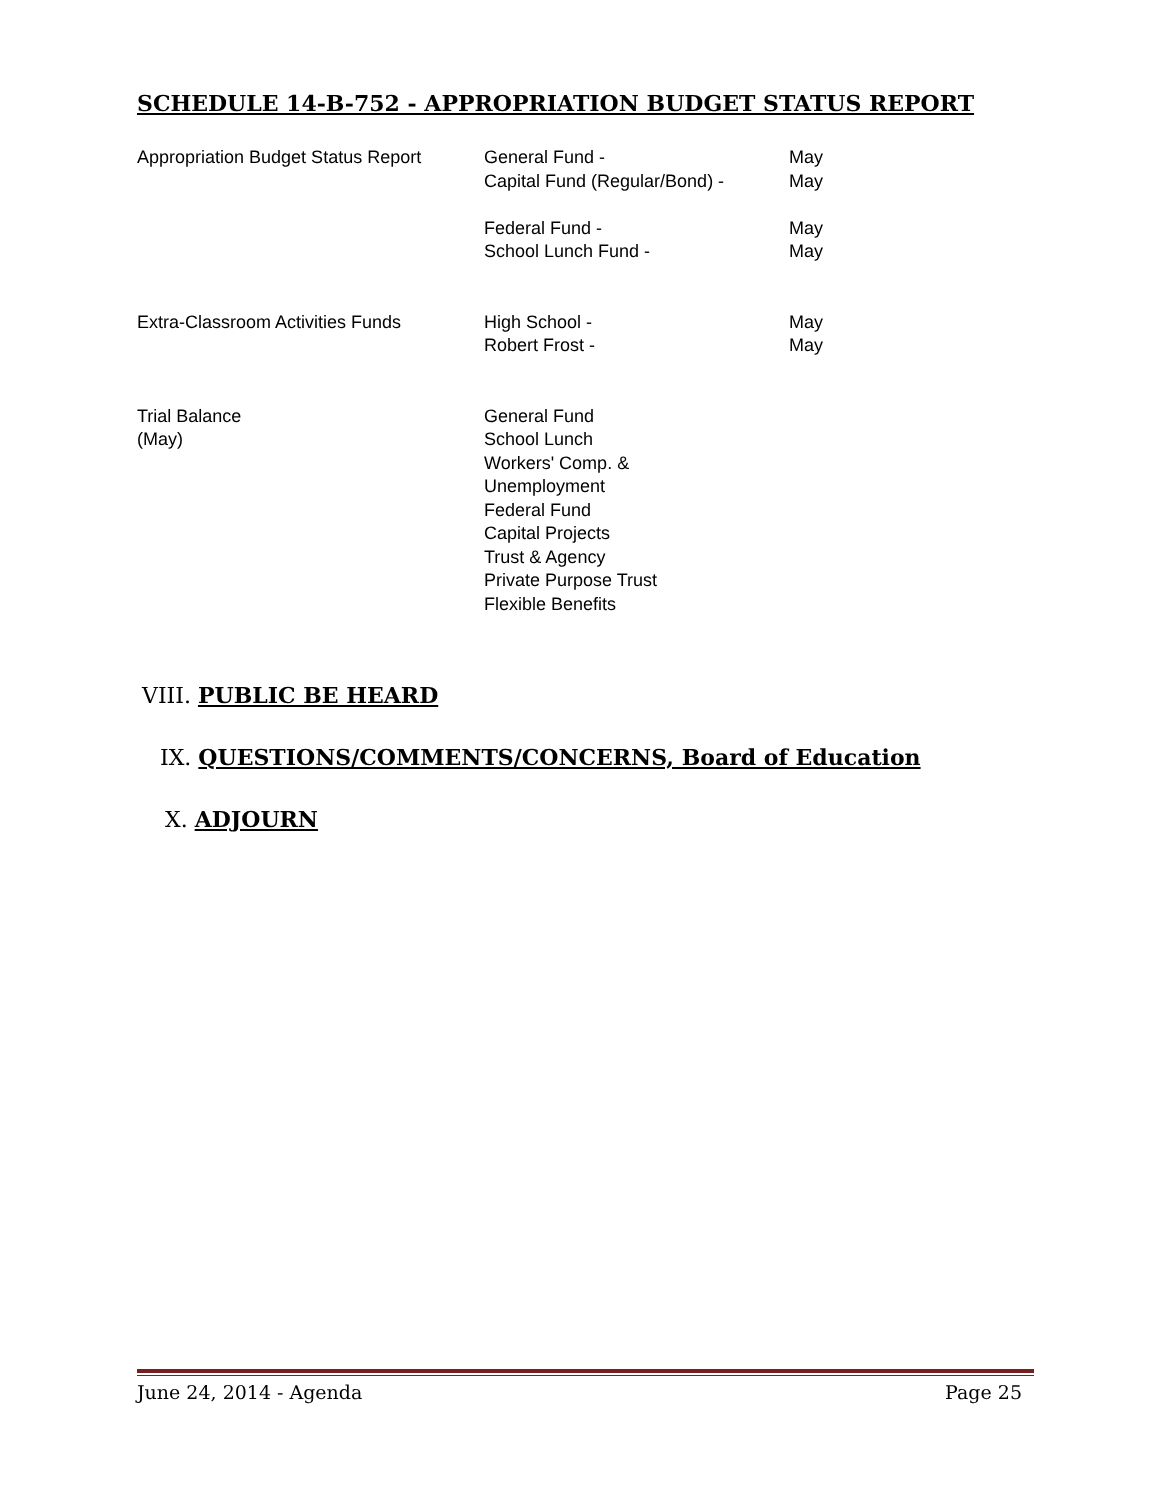SCHEDULE 14-B-752 - APPROPRIATION BUDGET STATUS REPORT
| Appropriation Budget Status Report | General Fund - Capital Fund (Regular/Bond) - Federal Fund - School Lunch Fund - | May May May May |
| Extra-Classroom Activities Funds | High School - Robert Frost - | May May |
| Trial Balance (May) | General Fund School Lunch Workers' Comp. & Unemployment Federal Fund Capital Projects Trust & Agency Private Purpose Trust Flexible Benefits | |
VIII. PUBLIC BE HEARD
IX. QUESTIONS/COMMENTS/CONCERNS, Board of Education
X. ADJOURN
June 24, 2014 - Agenda Page 25